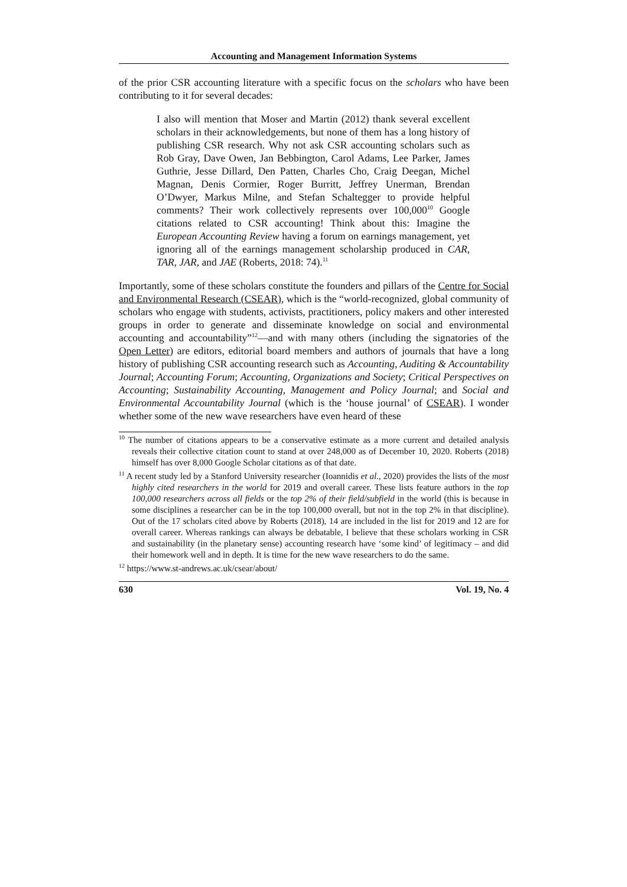Accounting and Management Information Systems
of the prior CSR accounting literature with a specific focus on the scholars who have been contributing to it for several decades:
I also will mention that Moser and Martin (2012) thank several excellent scholars in their acknowledgements, but none of them has a long history of publishing CSR research. Why not ask CSR accounting scholars such as Rob Gray, Dave Owen, Jan Bebbington, Carol Adams, Lee Parker, James Guthrie, Jesse Dillard, Den Patten, Charles Cho, Craig Deegan, Michel Magnan, Denis Cormier, Roger Burritt, Jeffrey Unerman, Brendan O’Dwyer, Markus Milne, and Stefan Schaltegger to provide helpful comments? Their work collectively represents over 100,000<sup>10</sup> Google citations related to CSR accounting! Think about this: Imagine the European Accounting Review having a forum on earnings management, yet ignoring all of the earnings management scholarship produced in CAR, TAR, JAR, and JAE (Roberts, 2018: 74).<sup>11</sup>
Importantly, some of these scholars constitute the founders and pillars of the Centre for Social and Environmental Research (CSEAR), which is the “world-recognized, global community of scholars who engage with students, activists, practitioners, policy makers and other interested groups in order to generate and disseminate knowledge on social and environmental accounting and accountability”<sup>12</sup>—and with many others (including the signatories of the Open Letter) are editors, editorial board members and authors of journals that have a long history of publishing CSR accounting research such as Accounting, Auditing & Accountability Journal; Accounting Forum; Accounting, Organizations and Society; Critical Perspectives on Accounting; Sustainability Accounting, Management and Policy Journal; and Social and Environmental Accountability Journal (which is the ‘house journal’ of CSEAR). I wonder whether some of the new wave researchers have even heard of these
<sup>10</sup> The number of citations appears to be a conservative estimate as a more current and detailed analysis reveals their collective citation count to stand at over 248,000 as of December 10, 2020. Roberts (2018) himself has over 8,000 Google Scholar citations as of that date.
<sup>11</sup> A recent study led by a Stanford University researcher (Ioannidis et al., 2020) provides the lists of the most highly cited researchers in the world for 2019 and overall career. These lists feature authors in the top 100,000 researchers across all fields or the top 2% of their field/subfield in the world (this is because in some disciplines a researcher can be in the top 100,000 overall, but not in the top 2% in that discipline). Out of the 17 scholars cited above by Roberts (2018), 14 are included in the list for 2019 and 12 are for overall career. Whereas rankings can always be debatable, I believe that these scholars working in CSR and sustainability (in the planetary sense) accounting research have ‘some kind’ of legitimacy – and did their homework well and in depth. It is time for the new wave researchers to do the same.
<sup>12</sup> https://www.st-andrews.ac.uk/csear/about/
630 Vol. 19, No. 4